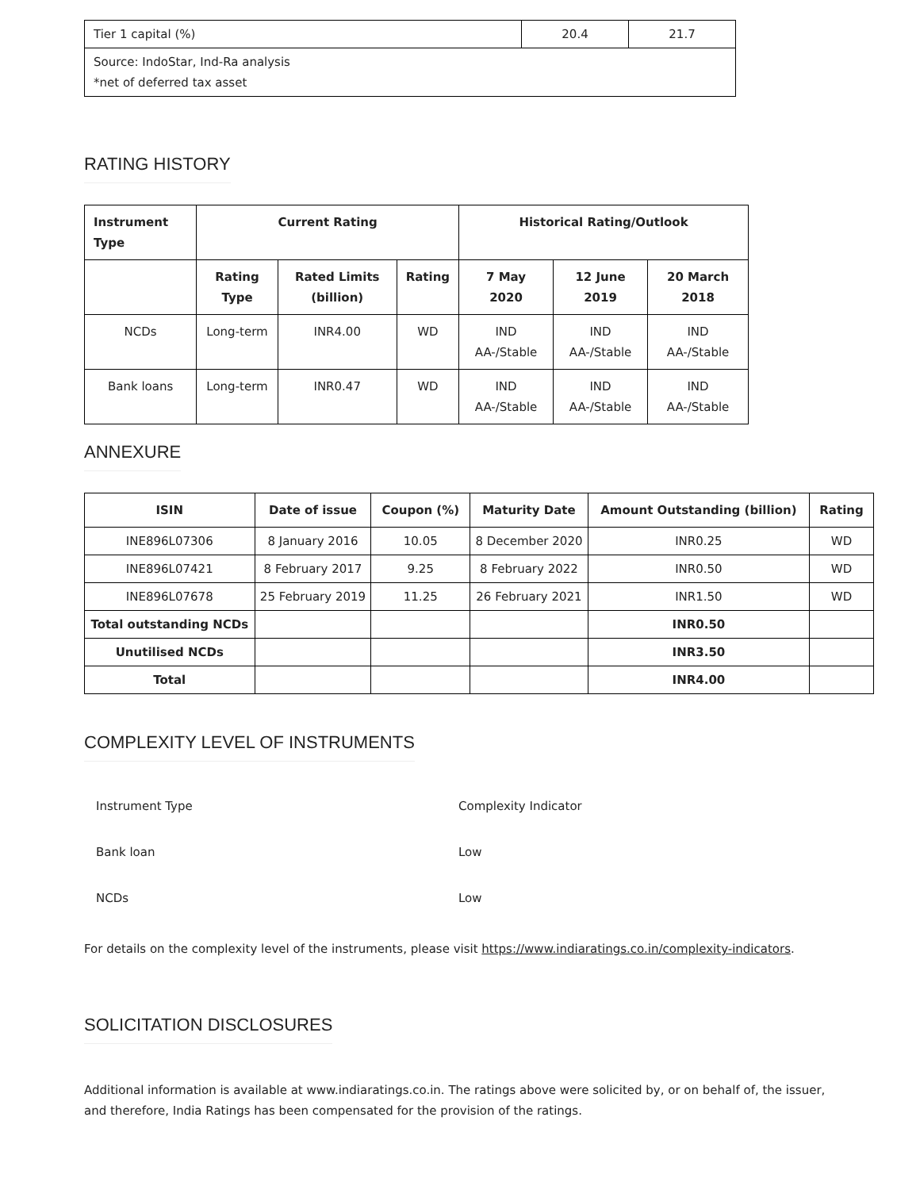| Tier 1 capital (%) | 20.4 | 21.7 |
| Source: IndoStar, Ind-Ra analysis *net of deferred tax asset | | |
RATING HISTORY
| Instrument Type | Current Rating | | | Historical Rating/Outlook | | |
| --- | --- | --- | --- | --- | --- | --- |
| | Rating Type | Rated Limits (billion) | Rating | 7 May 2020 | 12 June 2019 | 20 March 2018 |
| NCDs | Long-term | INR4.00 | WD | IND AA-/Stable | IND AA-/Stable | IND AA-/Stable |
| Bank loans | Long-term | INR0.47 | WD | IND AA-/Stable | IND AA-/Stable | IND AA-/Stable |
ANNEXURE
| ISIN | Date of issue | Coupon (%) | Maturity Date | Amount Outstanding (billion) | Rating |
| --- | --- | --- | --- | --- | --- |
| INE896L07306 | 8 January 2016 | 10.05 | 8 December 2020 | INR0.25 | WD |
| INE896L07421 | 8 February 2017 | 9.25 | 8 February 2022 | INR0.50 | WD |
| INE896L07678 | 25 February 2019 | 11.25 | 26 February 2021 | INR1.50 | WD |
| Total outstanding NCDs | | | | INR0.50 | |
| Unutilised NCDs | | | | INR3.50 | |
| Total | | | | INR4.00 | |
COMPLEXITY LEVEL OF INSTRUMENTS
| Instrument Type | Complexity Indicator |
| Bank loan | Low |
| NCDs | Low |
For details on the complexity level of the instruments, please visit https://www.indiaratings.co.in/complexity-indicators.
SOLICITATION DISCLOSURES
Additional information is available at www.indiaratings.co.in. The ratings above were solicited by, or on behalf of, the issuer,
and therefore, India Ratings has been compensated for the provision of the ratings.